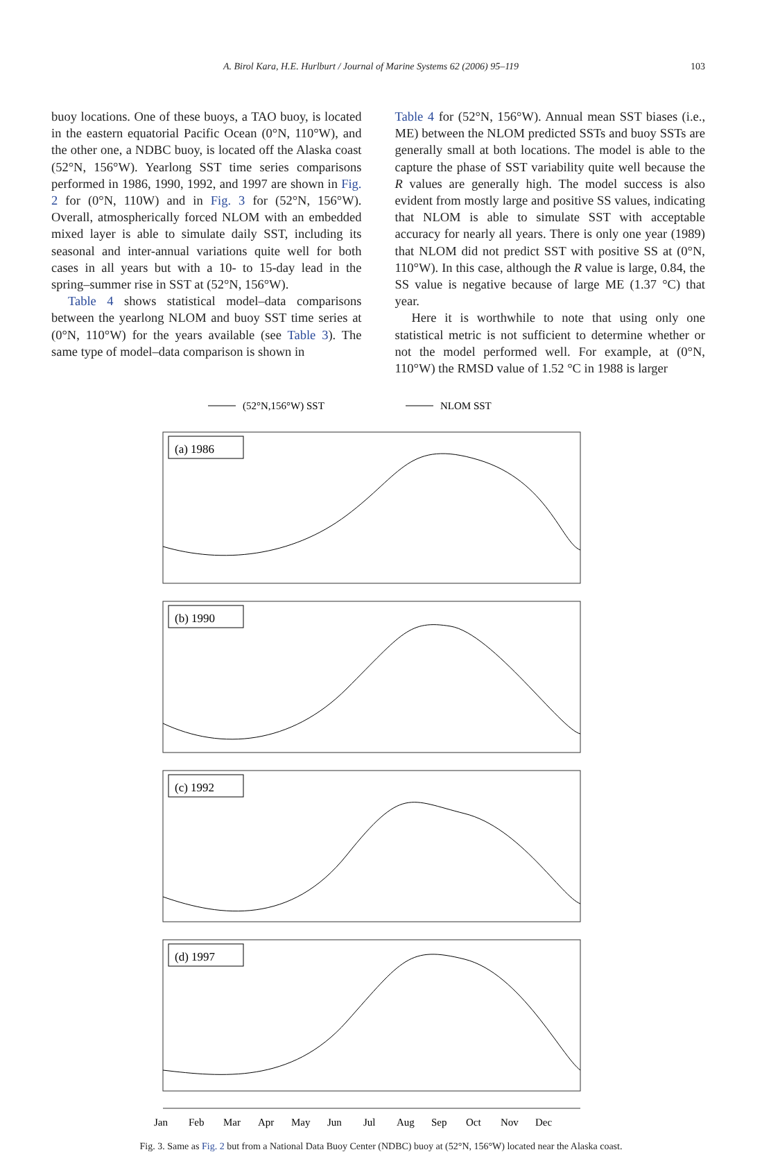A. Birol Kara, H.E. Hurlburt / Journal of Marine Systems 62 (2006) 95–119 103
buoy locations. One of these buoys, a TAO buoy, is located in the eastern equatorial Pacific Ocean (0°N, 110°W), and the other one, a NDBC buoy, is located off the Alaska coast (52°N, 156°W). Yearlong SST time series comparisons performed in 1986, 1990, 1992, and 1997 are shown in Fig. 2 for (0°N, 110W) and in Fig. 3 for (52°N, 156°W). Overall, atmospherically forced NLOM with an embedded mixed layer is able to simulate daily SST, including its seasonal and inter-annual variations quite well for both cases in all years but with a 10- to 15-day lead in the spring–summer rise in SST at (52°N, 156°W).
Table 4 shows statistical model–data comparisons between the yearlong NLOM and buoy SST time series at (0°N, 110°W) for the years available (see Table 3). The same type of model–data comparison is shown in
Table 4 for (52°N, 156°W). Annual mean SST biases (i.e., ME) between the NLOM predicted SSTs and buoy SSTs are generally small at both locations. The model is able to the capture the phase of SST variability quite well because the R values are generally high. The model success is also evident from mostly large and positive SS values, indicating that NLOM is able to simulate SST with acceptable accuracy for nearly all years. There is only one year (1989) that NLOM did not predict SST with positive SS at (0°N, 110°W). In this case, although the R value is large, 0.84, the SS value is negative because of large ME (1.37 °C) that year.
Here it is worthwhile to note that using only one statistical metric is not sufficient to determine whether or not the model performed well. For example, at (0°N, 110°W) the RMSD value of 1.52 °C in 1988 is larger
(52°N,156°W) SST
NLOM SST
(a) 1986
(b) 1990
(c) 1992
(d) 1997
Jan
Feb
Mar
Apr
May
Jun
Jul
Aug
Sep
Oct
Nov
Dec
Fig. 3. Same as Fig. 2 but from a National Data Buoy Center (NDBC) buoy at (52°N, 156°W) located near the Alaska coast.